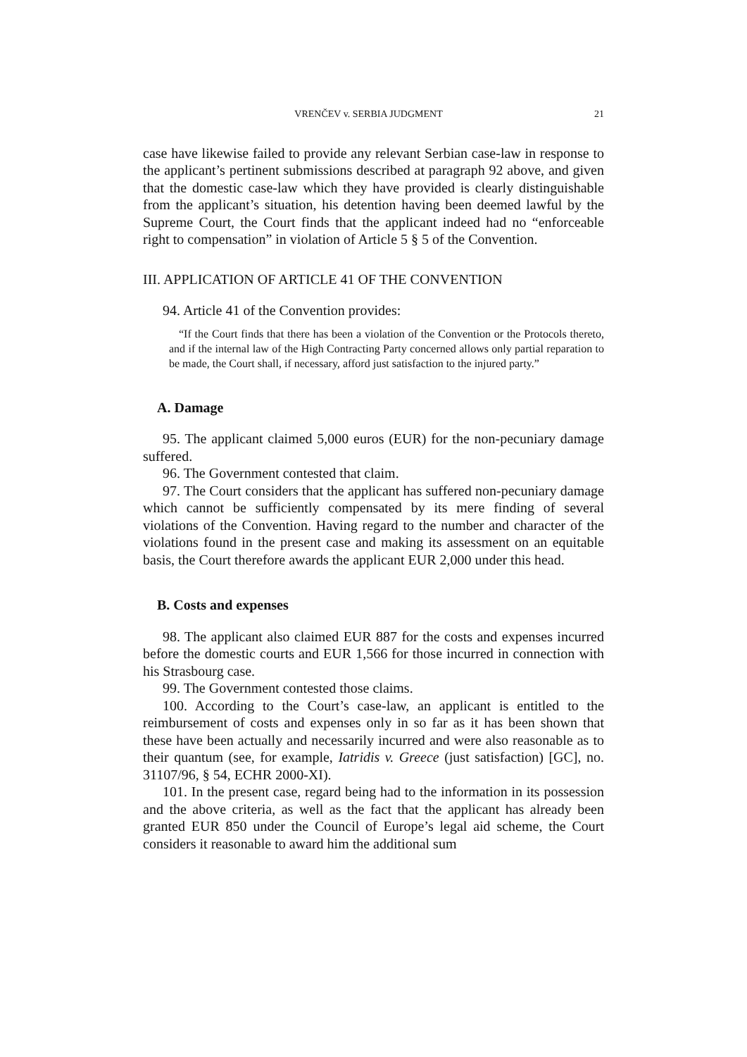VRENČEV v. SERBIA JUDGMENT 21
case have likewise failed to provide any relevant Serbian case-law in response to the applicant’s pertinent submissions described at paragraph 92 above, and given that the domestic case-law which they have provided is clearly distinguishable from the applicant’s situation, his detention having been deemed lawful by the Supreme Court, the Court finds that the applicant indeed had no “enforceable right to compensation” in violation of Article 5 § 5 of the Convention.
III. APPLICATION OF ARTICLE 41 OF THE CONVENTION
94. Article 41 of the Convention provides:
“If the Court finds that there has been a violation of the Convention or the Protocols thereto, and if the internal law of the High Contracting Party concerned allows only partial reparation to be made, the Court shall, if necessary, afford just satisfaction to the injured party.”
A. Damage
95. The applicant claimed 5,000 euros (EUR) for the non-pecuniary damage suffered.
96. The Government contested that claim.
97. The Court considers that the applicant has suffered non-pecuniary damage which cannot be sufficiently compensated by its mere finding of several violations of the Convention. Having regard to the number and character of the violations found in the present case and making its assessment on an equitable basis, the Court therefore awards the applicant EUR 2,000 under this head.
B. Costs and expenses
98. The applicant also claimed EUR 887 for the costs and expenses incurred before the domestic courts and EUR 1,566 for those incurred in connection with his Strasbourg case.
99. The Government contested those claims.
100. According to the Court’s case-law, an applicant is entitled to the reimbursement of costs and expenses only in so far as it has been shown that these have been actually and necessarily incurred and were also reasonable as to their quantum (see, for example, Iatridis v. Greece (just satisfaction) [GC], no. 31107/96, § 54, ECHR 2000-XI).
101. In the present case, regard being had to the information in its possession and the above criteria, as well as the fact that the applicant has already been granted EUR 850 under the Council of Europe’s legal aid scheme, the Court considers it reasonable to award him the additional sum